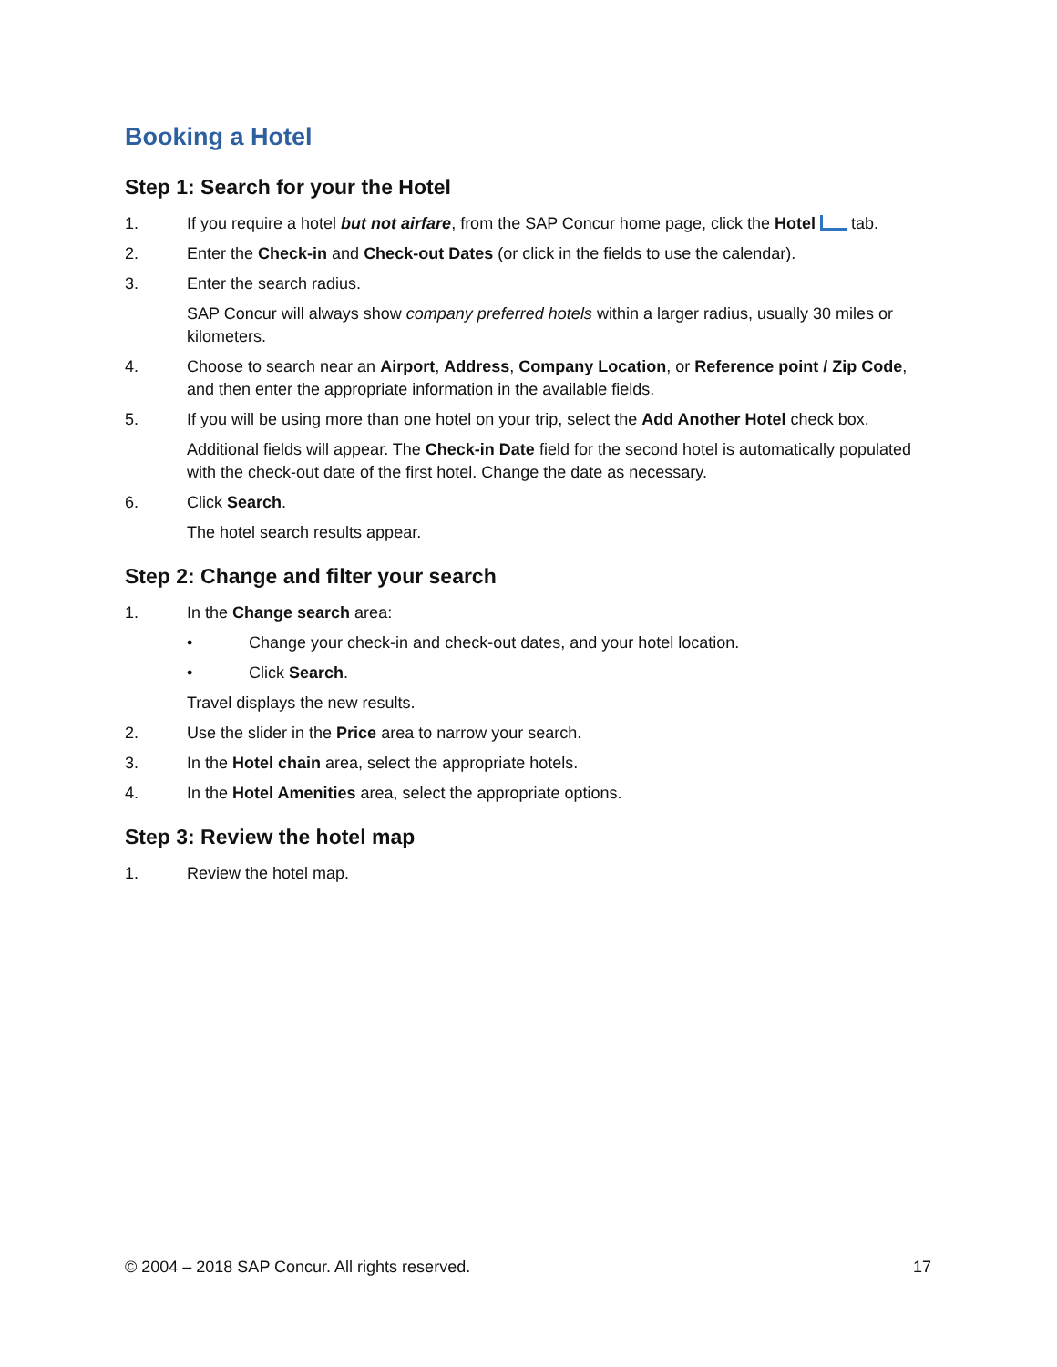Booking a Hotel
Step 1: Search for your the Hotel
1. If you require a hotel but not airfare, from the SAP Concur home page, click the Hotel tab.
2. Enter the Check-in and Check-out Dates (or click in the fields to use the calendar).
3. Enter the search radius.
SAP Concur will always show company preferred hotels within a larger radius, usually 30 miles or kilometers.
4. Choose to search near an Airport, Address, Company Location, or Reference point / Zip Code, and then enter the appropriate information in the available fields.
5. If you will be using more than one hotel on your trip, select the Add Another Hotel check box.
Additional fields will appear. The Check-in Date field for the second hotel is automatically populated with the check-out date of the first hotel. Change the date as necessary.
6. Click Search.
The hotel search results appear.
Step 2: Change and filter your search
1. In the Change search area:
• Change your check-in and check-out dates, and your hotel location.
• Click Search.
Travel displays the new results.
2. Use the slider in the Price area to narrow your search.
3. In the Hotel chain area, select the appropriate hotels.
4. In the Hotel Amenities area, select the appropriate options.
Step 3: Review the hotel map
1. Review the hotel map.
© 2004 – 2018 SAP Concur. All rights reserved. 17